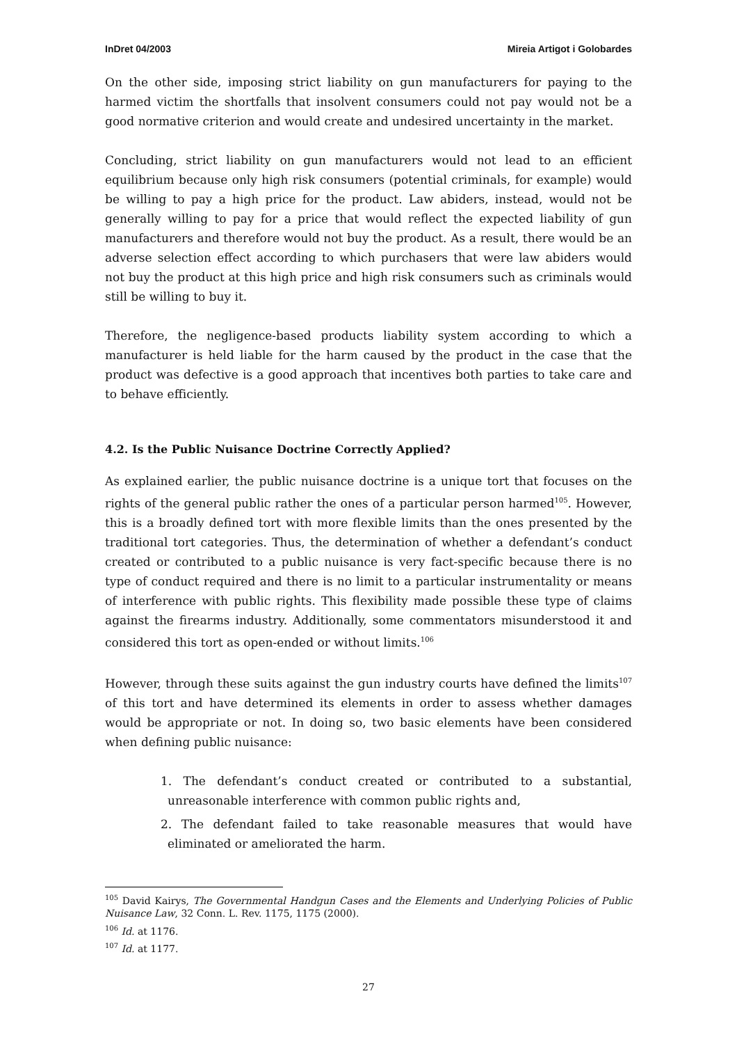InDret 04/2003 Mireia Artigot i Golobardes
On the other side, imposing strict liability on gun manufacturers for paying to the harmed victim the shortfalls that insolvent consumers could not pay would not be a good normative criterion and would create and undesired uncertainty in the market.
Concluding, strict liability on gun manufacturers would not lead to an efficient equilibrium because only high risk consumers (potential criminals, for example) would be willing to pay a high price for the product. Law abiders, instead, would not be generally willing to pay for a price that would reflect the expected liability of gun manufacturers and therefore would not buy the product. As a result, there would be an adverse selection effect according to which purchasers that were law abiders would not buy the product at this high price and high risk consumers such as criminals would still be willing to buy it.
Therefore, the negligence-based products liability system according to which a manufacturer is held liable for the harm caused by the product in the case that the product was defective is a good approach that incentives both parties to take care and to behave efficiently.
4.2. Is the Public Nuisance Doctrine Correctly Applied?
As explained earlier, the public nuisance doctrine is a unique tort that focuses on the rights of the general public rather the ones of a particular person harmed<sup>105</sup>. However, this is a broadly defined tort with more flexible limits than the ones presented by the traditional tort categories. Thus, the determination of whether a defendant’s conduct created or contributed to a public nuisance is very fact-specific because there is no type of conduct required and there is no limit to a particular instrumentality or means of interference with public rights. This flexibility made possible these type of claims against the firearms industry. Additionally, some commentators misunderstood it and considered this tort as open-ended or without limits.<sup>106</sup>
However, through these suits against the gun industry courts have defined the limits<sup>107</sup> of this tort and have determined its elements in order to assess whether damages would be appropriate or not. In doing so, two basic elements have been considered when defining public nuisance:
1. The defendant’s conduct created or contributed to a substantial, unreasonable interference with common public rights and,
2. The defendant failed to take reasonable measures that would have eliminated or ameliorated the harm.
<sup>105</sup> David Kairys, The Governmental Handgun Cases and the Elements and Underlying Policies of Public Nuisance Law, 32 Conn. L. Rev. 1175, 1175 (2000).
<sup>106</sup> Id. at 1176.
<sup>107</sup> Id. at 1177.
27